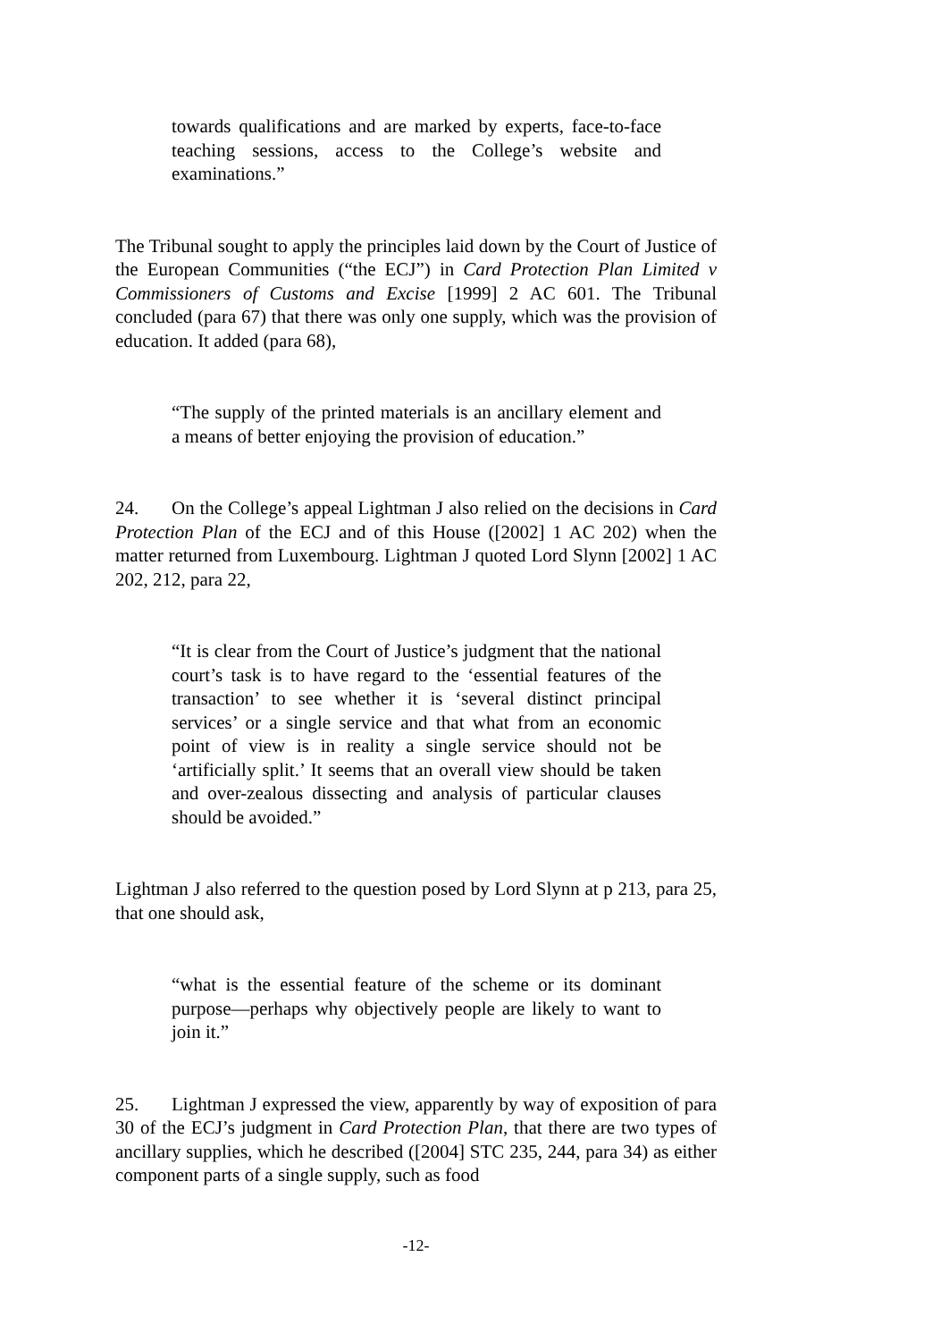towards qualifications and are marked by experts, face-to-face teaching sessions, access to the College’s website and examinations.”
The Tribunal sought to apply the principles laid down by the Court of Justice of the European Communities (“the ECJ”) in Card Protection Plan Limited v Commissioners of Customs and Excise [1999] 2 AC 601. The Tribunal concluded (para 67) that there was only one supply, which was the provision of education. It added (para 68),
“The supply of the printed materials is an ancillary element and a means of better enjoying the provision of education.”
24. On the College’s appeal Lightman J also relied on the decisions in Card Protection Plan of the ECJ and of this House ([2002] 1 AC 202) when the matter returned from Luxembourg. Lightman J quoted Lord Slynn [2002] 1 AC 202, 212, para 22,
“It is clear from the Court of Justice’s judgment that the national court’s task is to have regard to the ‘essential features of the transaction’ to see whether it is ‘several distinct principal services’ or a single service and that what from an economic point of view is in reality a single service should not be ‘artificially split.’ It seems that an overall view should be taken and over-zealous dissecting and analysis of particular clauses should be avoided.”
Lightman J also referred to the question posed by Lord Slynn at p 213, para 25, that one should ask,
“what is the essential feature of the scheme or its dominant purpose—perhaps why objectively people are likely to want to join it.”
25. Lightman J expressed the view, apparently by way of exposition of para 30 of the ECJ’s judgment in Card Protection Plan, that there are two types of ancillary supplies, which he described ([2004] STC 235, 244, para 34) as either component parts of a single supply, such as food
-12-